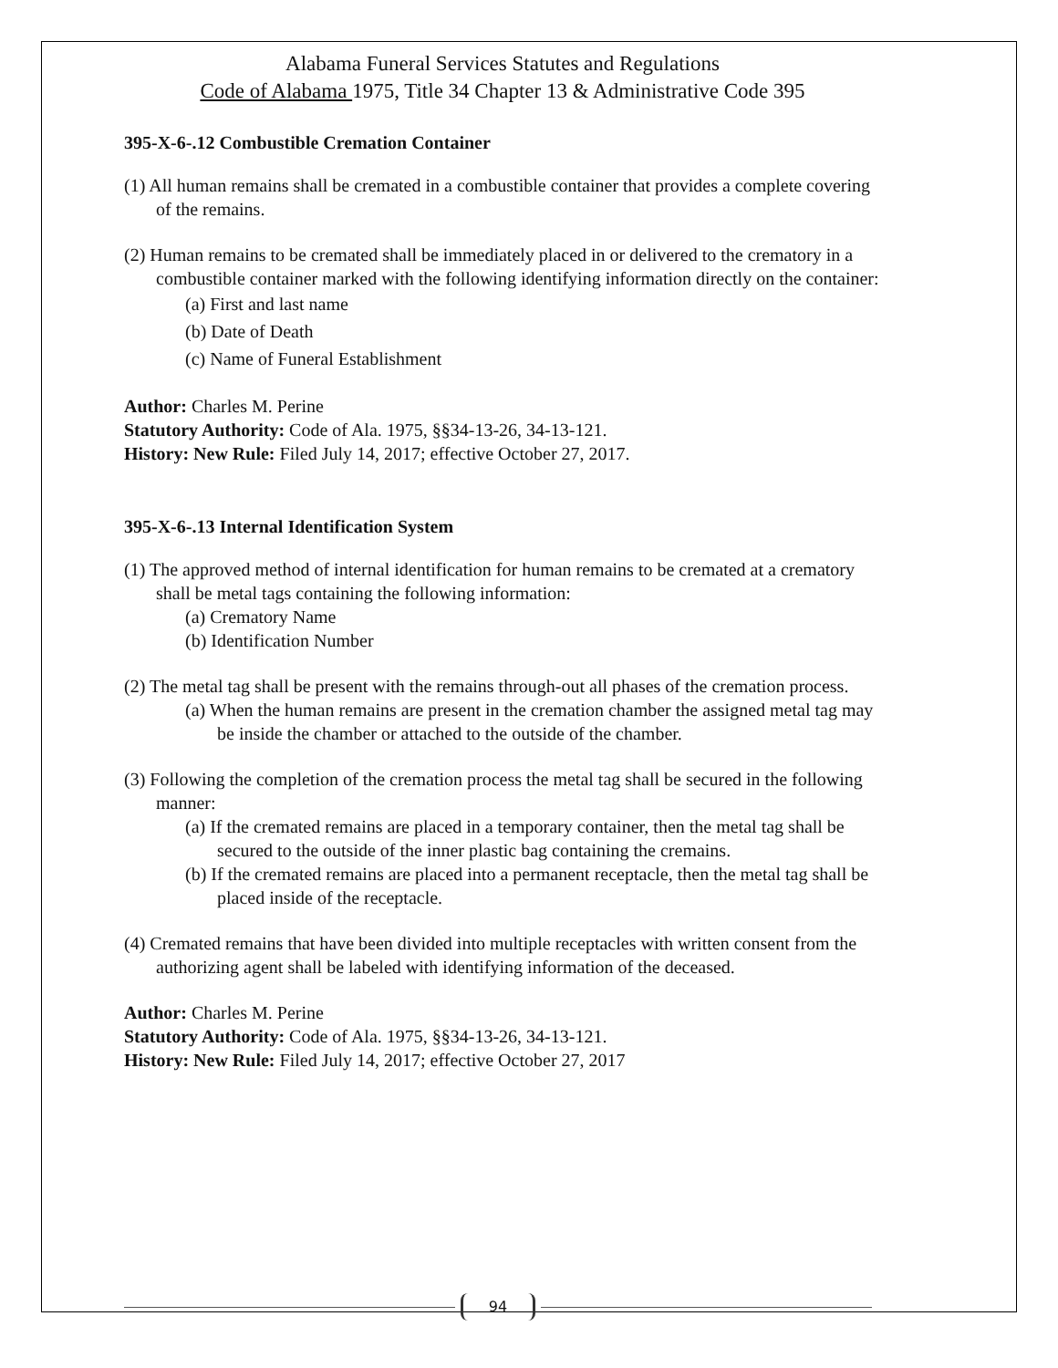Alabama Funeral Services Statutes and Regulations
Code of Alabama 1975, Title 34 Chapter 13 & Administrative Code 395
395-X-6-.12 Combustible Cremation Container
(1) All human remains shall be cremated in a combustible container that provides a complete covering of the remains.
(2) Human remains to be cremated shall be immediately placed in or delivered to the crematory in a combustible container marked with the following identifying information directly on the container:
(a) First and last name
(b) Date of Death
(c) Name of Funeral Establishment
Author: Charles M. Perine
Statutory Authority: Code of Ala. 1975, §§34-13-26, 34-13-121.
History: New Rule: Filed July 14, 2017; effective October 27, 2017.
395-X-6-.13 Internal Identification System
(1) The approved method of internal identification for human remains to be cremated at a crematory shall be metal tags containing the following information:
(a) Crematory Name
(b) Identification Number
(2) The metal tag shall be present with the remains through-out all phases of the cremation process.
(a) When the human remains are present in the cremation chamber the assigned metal tag may be inside the chamber or attached to the outside of the chamber.
(3) Following the completion of the cremation process the metal tag shall be secured in the following manner:
(a) If the cremated remains are placed in a temporary container, then the metal tag shall be secured to the outside of the inner plastic bag containing the cremains.
(b) If the cremated remains are placed into a permanent receptacle, then the metal tag shall be placed inside of the receptacle.
(4) Cremated remains that have been divided into multiple receptacles with written consent from the authorizing agent shall be labeled with identifying information of the deceased.
Author: Charles M. Perine
Statutory Authority: Code of Ala. 1975, §§34-13-26, 34-13-121.
History: New Rule: Filed July 14, 2017; effective October 27, 2017
94